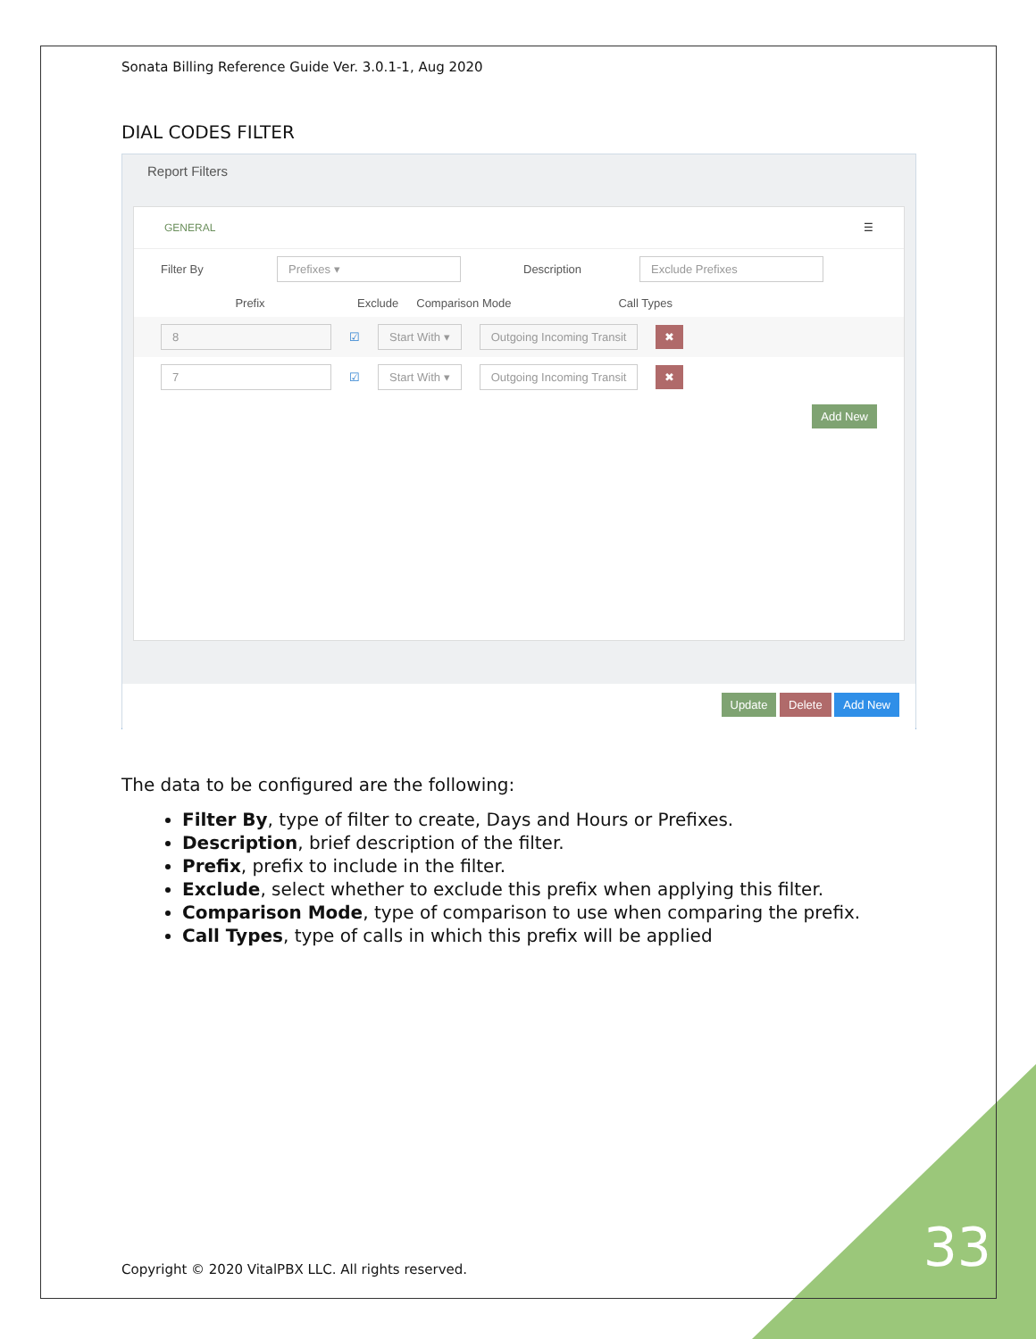Sonata Billing Reference Guide Ver. 3.0.1-1, Aug 2020
DIAL CODES FILTER
Report Filters
GENERAL ☰
Filter By Prefixes ▾ Description Exclude Prefixes
Prefix Exclude Comparison Mode Call Types
8 ☑ Start With ▾ Outgoing Incoming Transit ✖
7 ☑ Start With ▾ Outgoing Incoming Transit ✖
Add New
Update Delete Add New
The data to be configured are the following:
Filter By, type of filter to create, Days and Hours or Prefixes.
Description, brief description of the filter.
Prefix, prefix to include in the filter.
Exclude, select whether to exclude this prefix when applying this filter.
Comparison Mode, type of comparison to use when comparing the prefix.
Call Types, type of calls in which this prefix will be applied
Copyright © 2020 VitalPBX LLC. All rights reserved.
33